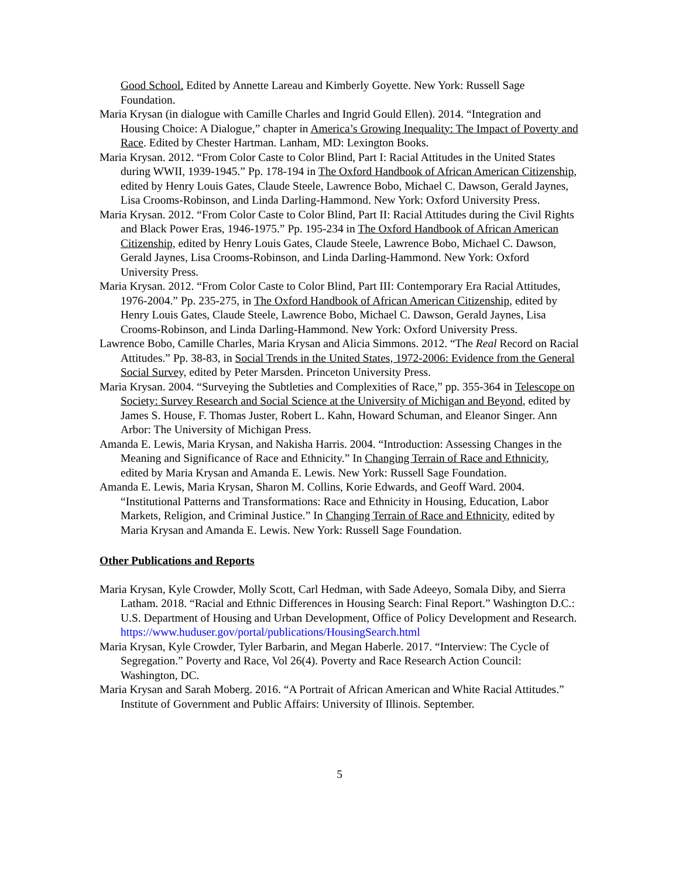Good School. Edited by Annette Lareau and Kimberly Goyette. New York: Russell Sage Foundation.
Maria Krysan (in dialogue with Camille Charles and Ingrid Gould Ellen). 2014. “Integration and Housing Choice: A Dialogue,” chapter in America’s Growing Inequality: The Impact of Poverty and Race. Edited by Chester Hartman. Lanham, MD: Lexington Books.
Maria Krysan. 2012. “From Color Caste to Color Blind, Part I: Racial Attitudes in the United States during WWII, 1939-1945.” Pp. 178-194 in The Oxford Handbook of African American Citizenship, edited by Henry Louis Gates, Claude Steele, Lawrence Bobo, Michael C. Dawson, Gerald Jaynes, Lisa Crooms-Robinson, and Linda Darling-Hammond. New York: Oxford University Press.
Maria Krysan. 2012. “From Color Caste to Color Blind, Part II: Racial Attitudes during the Civil Rights and Black Power Eras, 1946-1975.” Pp. 195-234 in The Oxford Handbook of African American Citizenship, edited by Henry Louis Gates, Claude Steele, Lawrence Bobo, Michael C. Dawson, Gerald Jaynes, Lisa Crooms-Robinson, and Linda Darling-Hammond. New York: Oxford University Press.
Maria Krysan. 2012. “From Color Caste to Color Blind, Part III: Contemporary Era Racial Attitudes, 1976-2004.” Pp. 235-275, in The Oxford Handbook of African American Citizenship, edited by Henry Louis Gates, Claude Steele, Lawrence Bobo, Michael C. Dawson, Gerald Jaynes, Lisa Crooms-Robinson, and Linda Darling-Hammond. New York: Oxford University Press.
Lawrence Bobo, Camille Charles, Maria Krysan and Alicia Simmons. 2012. “The Real Record on Racial Attitudes.” Pp. 38-83, in Social Trends in the United States, 1972-2006: Evidence from the General Social Survey, edited by Peter Marsden. Princeton University Press.
Maria Krysan. 2004. “Surveying the Subtleties and Complexities of Race,” pp. 355-364 in Telescope on Society: Survey Research and Social Science at the University of Michigan and Beyond, edited by James S. House, F. Thomas Juster, Robert L. Kahn, Howard Schuman, and Eleanor Singer. Ann Arbor: The University of Michigan Press.
Amanda E. Lewis, Maria Krysan, and Nakisha Harris. 2004. “Introduction: Assessing Changes in the Meaning and Significance of Race and Ethnicity.” In Changing Terrain of Race and Ethnicity, edited by Maria Krysan and Amanda E. Lewis. New York: Russell Sage Foundation.
Amanda E. Lewis, Maria Krysan, Sharon M. Collins, Korie Edwards, and Geoff Ward. 2004. “Institutional Patterns and Transformations: Race and Ethnicity in Housing, Education, Labor Markets, Religion, and Criminal Justice.” In Changing Terrain of Race and Ethnicity, edited by Maria Krysan and Amanda E. Lewis. New York: Russell Sage Foundation.
Other Publications and Reports
Maria Krysan, Kyle Crowder, Molly Scott, Carl Hedman, with Sade Adeeyo, Somala Diby, and Sierra Latham. 2018. “Racial and Ethnic Differences in Housing Search: Final Report.” Washington D.C.: U.S. Department of Housing and Urban Development, Office of Policy Development and Research.
https://www.huduser.gov/portal/publications/HousingSearch.html
Maria Krysan, Kyle Crowder, Tyler Barbarin, and Megan Haberle. 2017. “Interview: The Cycle of Segregation.” Poverty and Race, Vol 26(4). Poverty and Race Research Action Council: Washington, DC.
Maria Krysan and Sarah Moberg. 2016. “A Portrait of African American and White Racial Attitudes.” Institute of Government and Public Affairs: University of Illinois. September.
5